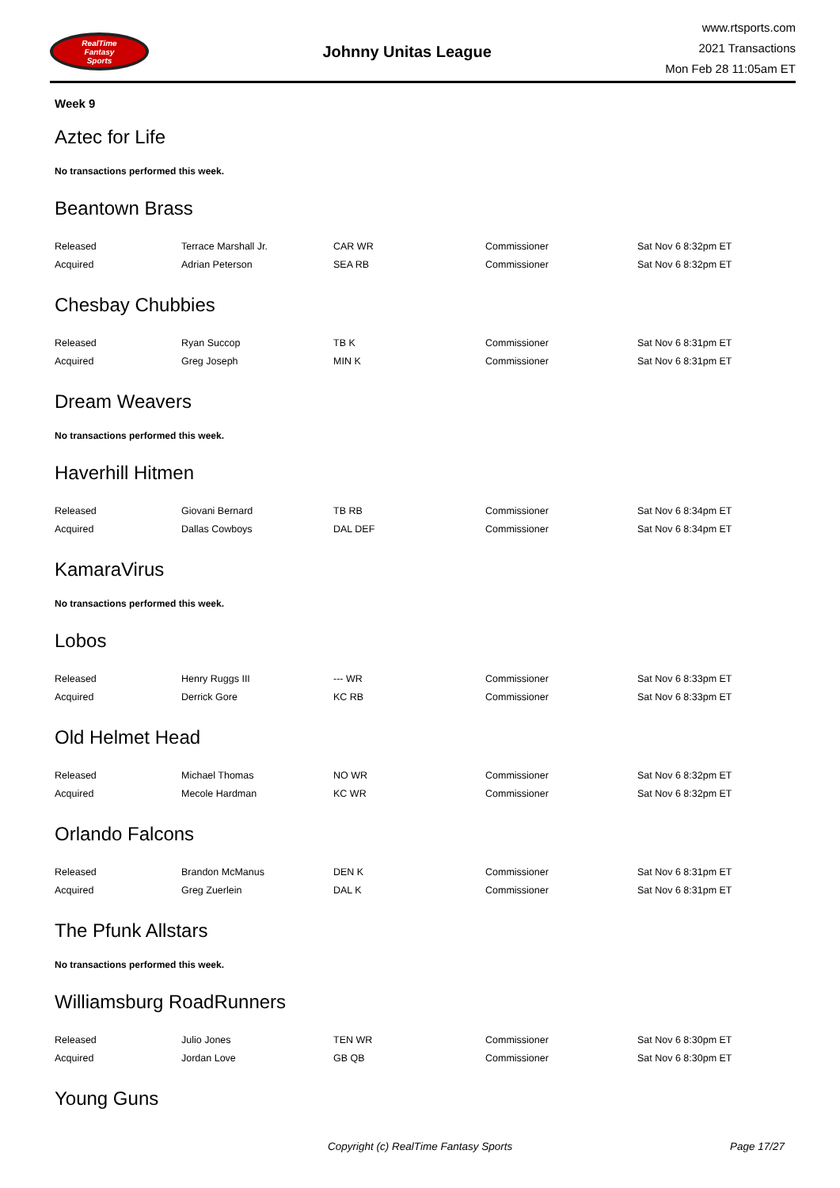RealTime
Fantasy
Sports
Johnny Unitas League
www.rtsports.com
2021 Transactions
Mon Feb 28 11:05am ET
Week 9
Aztec for Life
No transactions performed this week.
Beantown Brass
| Released | Terrace Marshall Jr. | CAR WR | Commissioner | Sat Nov 6 8:32pm ET |
| Acquired | Adrian Peterson | SEA RB | Commissioner | Sat Nov 6 8:32pm ET |
Chesbay Chubbies
| Released | Ryan Succop | TB K | Commissioner | Sat Nov 6 8:31pm ET |
| Acquired | Greg Joseph | MIN K | Commissioner | Sat Nov 6 8:31pm ET |
Dream Weavers
No transactions performed this week.
Haverhill Hitmen
| Released | Giovani Bernard | TB RB | Commissioner | Sat Nov 6 8:34pm ET |
| Acquired | Dallas Cowboys | DAL DEF | Commissioner | Sat Nov 6 8:34pm ET |
KamaraVirus
No transactions performed this week.
Lobos
| Released | Henry Ruggs III | --- WR | Commissioner | Sat Nov 6 8:33pm ET |
| Acquired | Derrick Gore | KC RB | Commissioner | Sat Nov 6 8:33pm ET |
Old Helmet Head
| Released | Michael Thomas | NO WR | Commissioner | Sat Nov 6 8:32pm ET |
| Acquired | Mecole Hardman | KC WR | Commissioner | Sat Nov 6 8:32pm ET |
Orlando Falcons
| Released | Brandon McManus | DEN K | Commissioner | Sat Nov 6 8:31pm ET |
| Acquired | Greg Zuerlein | DAL K | Commissioner | Sat Nov 6 8:31pm ET |
The Pfunk Allstars
No transactions performed this week.
Williamsburg RoadRunners
| Released | Julio Jones | TEN WR | Commissioner | Sat Nov 6 8:30pm ET |
| Acquired | Jordan Love | GB QB | Commissioner | Sat Nov 6 8:30pm ET |
Young Guns
Copyright (c) RealTime Fantasy Sports Page 17/27